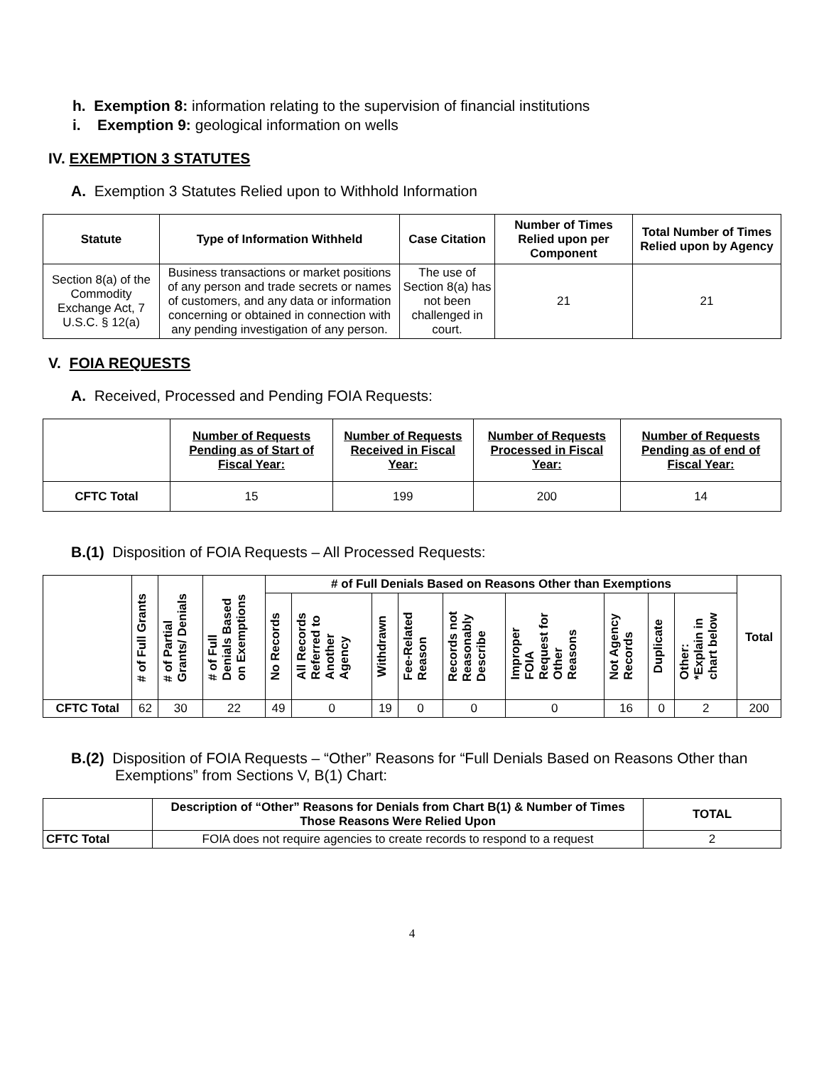h. Exemption 8: information relating to the supervision of financial institutions
i. Exemption 9: geological information on wells
IV. EXEMPTION 3 STATUTES
A. Exemption 3 Statutes Relied upon to Withhold Information
| Statute | Type of Information Withheld | Case Citation | Number of Times Relied upon per Component | Total Number of Times Relied upon by Agency |
| --- | --- | --- | --- | --- |
| Section 8(a) of the Commodity Exchange Act, 7 U.S.C. § 12(a) | Business transactions or market positions of any person and trade secrets or names of customers, and any data or information concerning or obtained in connection with any pending investigation of any person. | The use of Section 8(a) has not been challenged in court. | 21 | 21 |
V. FOIA REQUESTS
A. Received, Processed and Pending FOIA Requests:
| | Number of Requests Pending as of Start of Fiscal Year: | Number of Requests Received in Fiscal Year: | Number of Requests Processed in Fiscal Year: | Number of Requests Pending as of end of Fiscal Year: |
| --- | --- | --- | --- | --- |
| CFTC Total | 15 | 199 | 200 | 14 |
B.(1) Disposition of FOIA Requests – All Processed Requests:
| | # of Full Grants | # of Partial Grants/ Denials | # of Full Denials Based on Exemptions | # of Full Denials Based on Reasons Other than Exemptions | | | | | | | | | Total |
| --- | --- | --- | --- | --- | --- | --- | --- | --- | --- | --- | --- | --- | --- |
| | | | | No Records | All Records Referred to Another Agency | Withdrawn | Fee-Related Reason | Records not Reasonably Describe | Improper FOIA Request for Other Reasons | Not Agency Records | Duplicate | Other: *Explain in chart below | |
| CFTC Total | 62 | 30 | 22 | 49 | 0 | 19 | 0 | 0 | 0 | 16 | 0 | 2 | 200 |
B.(2) Disposition of FOIA Requests – “Other” Reasons for “Full Denials Based on Reasons Other than Exemptions” from Sections V, B(1) Chart:
| | Description of “Other” Reasons for Denials from Chart B(1) & Number of Times Those Reasons Were Relied Upon | TOTAL |
| --- | --- | --- |
| CFTC Total | FOIA does not require agencies to create records to respond to a request | 2 |
4